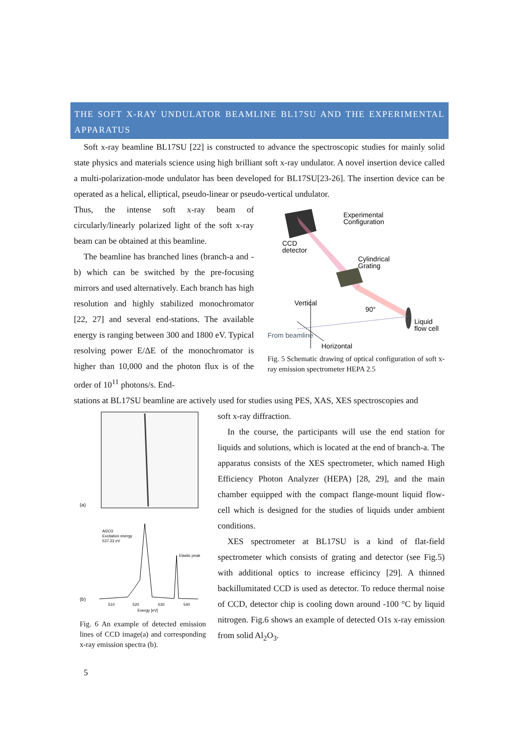THE SOFT X-RAY UNDULATOR BEAMLINE BL17SU AND THE EXPERIMENTAL APPARATUS
Soft x-ray beamline BL17SU [22] is constructed to advance the spectroscopic studies for mainly solid state physics and materials science using high brilliant soft x-ray undulator. A novel insertion device called a multi-polarization-mode undulator has been developed for BL17SU[23-26]. The insertion device can be operated as a helical, elliptical, pseudo-linear or pseudo-vertical undulator.
Thus, the intense soft x-ray beam of circularly/linearly polarized light of the soft x-ray beam can be obtained at this beamline.
The beamline has branched lines (branch-a and -b) which can be switched by the pre-focusing mirrors and used alternatively. Each branch has high resolution and highly stabilized monochromator [22, 27] and several end-stations. The available energy is ranging between 300 and 1800 eV. Typical resolving power E/ΔE of the monochromator is higher than 10,000 and the photon flux is of the order of 10<sup>11</sup> photons/s. End-
Experimental
Configuration
CCD
detector
Cylindrical
Grating
Vertical
90°
Liquid
flow cell
From beamline
Horizontal
Fig. 5 Schematic drawing of optical configuration of soft x-ray emission spectrometer HEPA 2.5
stations at BL17SU beamline are actively used for studies using PES, XAS, XES spectroscopies and
(a)
Al2O3
Excitation energy
537.33 eV
Elastic peak
(b)
510
520
530
540
Energy [eV]
Fig. 6 An example of detected emission lines of CCD image(a) and corresponding x-ray emission spectra (b).
soft x-ray diffraction.
In the course, the participants will use the end station for liquids and solutions, which is located at the end of branch-a. The apparatus consists of the XES spectrometer, which named High Efficiency Photon Analyzer (HEPA) [28, 29], and the main chamber equipped with the compact flange-mount liquid flow-cell which is designed for the studies of liquids under ambient conditions.
XES spectrometer at BL17SU is a kind of flat-field spectrometer which consists of grating and detector (see Fig.5) with additional optics to increase efficincy [29]. A thinned backillumitated CCD is used as detector. To reduce thermal noise of CCD, detector chip is cooling down around -100 °C by liquid nitrogen. Fig.6 shows an example of detected O1s x-ray emission from solid Al<sub>2</sub>O<sub>3</sub>.
5